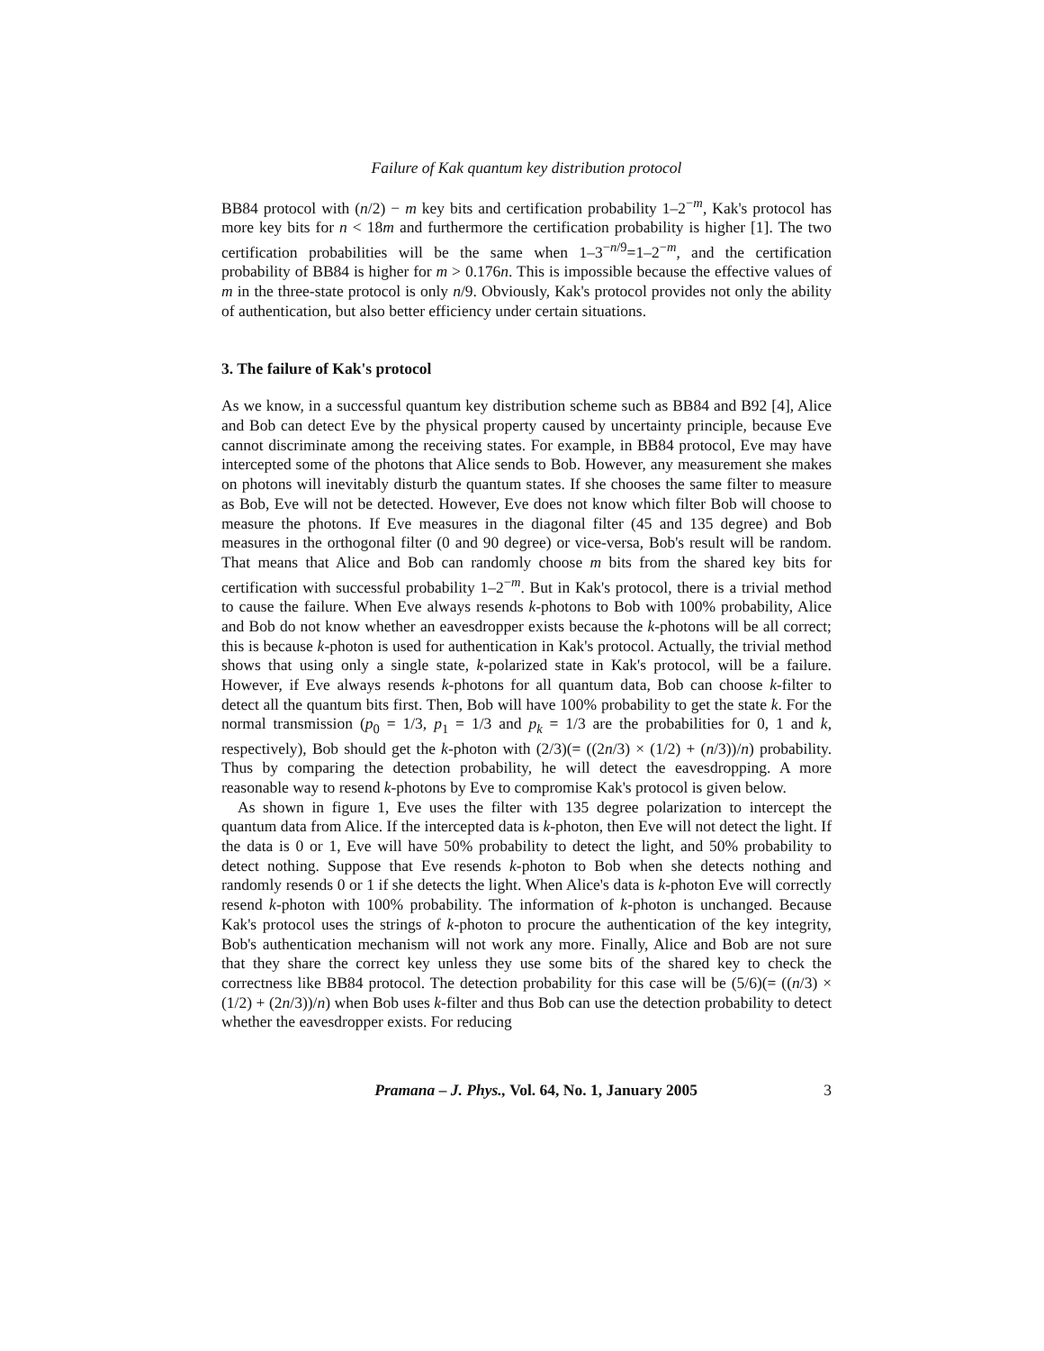Failure of Kak quantum key distribution protocol
BB84 protocol with (n/2) − m key bits and certification probability 1–2<sup>−m</sup>, Kak's protocol has more key bits for n < 18m and furthermore the certification probability is higher [1]. The two certification probabilities will be the same when 1–3<sup>−n/9</sup>=1–2<sup>−m</sup>, and the certification probability of BB84 is higher for m > 0.176n. This is impossible because the effective values of m in the three-state protocol is only n/9. Obviously, Kak's protocol provides not only the ability of authentication, but also better efficiency under certain situations.
3. The failure of Kak's protocol
As we know, in a successful quantum key distribution scheme such as BB84 and B92 [4], Alice and Bob can detect Eve by the physical property caused by uncertainty principle, because Eve cannot discriminate among the receiving states. For example, in BB84 protocol, Eve may have intercepted some of the photons that Alice sends to Bob. However, any measurement she makes on photons will inevitably disturb the quantum states. If she chooses the same filter to measure as Bob, Eve will not be detected. However, Eve does not know which filter Bob will choose to measure the photons. If Eve measures in the diagonal filter (45 and 135 degree) and Bob measures in the orthogonal filter (0 and 90 degree) or vice-versa, Bob's result will be random. That means that Alice and Bob can randomly choose m bits from the shared key bits for certification with successful probability 1–2<sup>−m</sup>. But in Kak's protocol, there is a trivial method to cause the failure. When Eve always resends k-photons to Bob with 100% probability, Alice and Bob do not know whether an eavesdropper exists because the k-photons will be all correct; this is because k-photon is used for authentication in Kak's protocol. Actually, the trivial method shows that using only a single state, k-polarized state in Kak's protocol, will be a failure. However, if Eve always resends k-photons for all quantum data, Bob can choose k-filter to detect all the quantum bits first. Then, Bob will have 100% probability to get the state k. For the normal transmission (p<sub>0</sub> = 1/3, p<sub>1</sub> = 1/3 and p<sub>k</sub> = 1/3 are the probabilities for 0, 1 and k, respectively), Bob should get the k-photon with (2/3)(= ((2n/3) × (1/2) + (n/3))/n) probability. Thus by comparing the detection probability, he will detect the eavesdropping. A more reasonable way to resend k-photons by Eve to compromise Kak's protocol is given below.
As shown in figure 1, Eve uses the filter with 135 degree polarization to intercept the quantum data from Alice. If the intercepted data is k-photon, then Eve will not detect the light. If the data is 0 or 1, Eve will have 50% probability to detect the light, and 50% probability to detect nothing. Suppose that Eve resends k-photon to Bob when she detects nothing and randomly resends 0 or 1 if she detects the light. When Alice's data is k-photon Eve will correctly resend k-photon with 100% probability. The information of k-photon is unchanged. Because Kak's protocol uses the strings of k-photon to procure the authentication of the key integrity, Bob's authentication mechanism will not work any more. Finally, Alice and Bob are not sure that they share the correct key unless they use some bits of the shared key to check the correctness like BB84 protocol. The detection probability for this case will be (5/6)(= ((n/3) × (1/2) + (2n/3))/n) when Bob uses k-filter and thus Bob can use the detection probability to detect whether the eavesdropper exists. For reducing
Pramana – J. Phys., Vol. 64, No. 1, January 2005 3